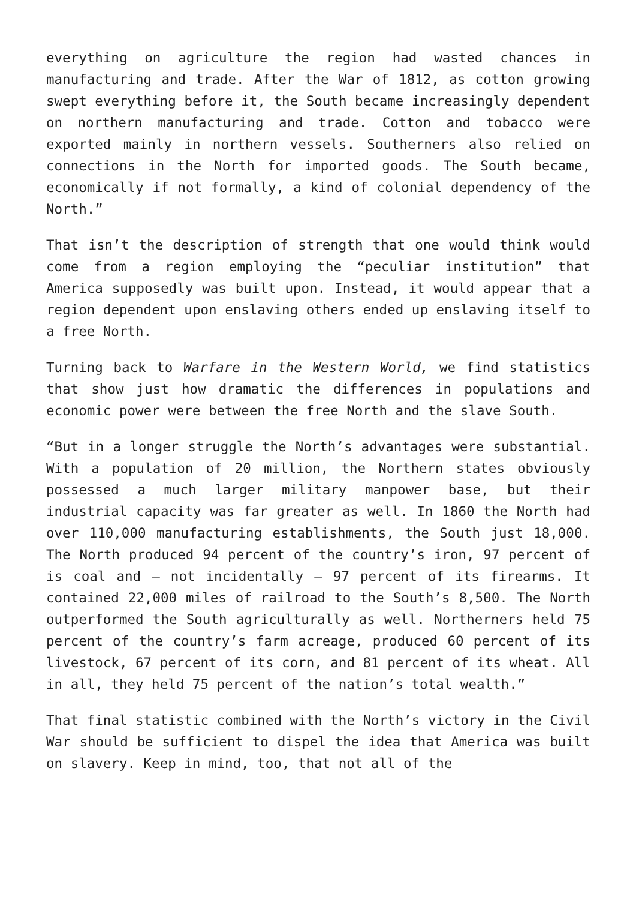everything on agriculture the region had wasted chances in manufacturing and trade. After the War of 1812, as cotton growing swept everything before it, the South became increasingly dependent on northern manufacturing and trade. Cotton and tobacco were exported mainly in northern vessels. Southerners also relied on connections in the North for imported goods. The South became, economically if not formally, a kind of colonial dependency of the North.”
That isn’t the description of strength that one would think would come from a region employing the “peculiar institution” that America supposedly was built upon. Instead, it would appear that a region dependent upon enslaving others ended up enslaving itself to a free North.
Turning back to Warfare in the Western World, we find statistics that show just how dramatic the differences in populations and economic power were between the free North and the slave South.
“But in a longer struggle the North’s advantages were substantial. With a population of 20 million, the Northern states obviously possessed a much larger military manpower base, but their industrial capacity was far greater as well. In 1860 the North had over 110,000 manufacturing establishments, the South just 18,000. The North produced 94 percent of the country’s iron, 97 percent of is coal and – not incidentally – 97 percent of its firearms. It contained 22,000 miles of railroad to the South’s 8,500. The North outperformed the South agriculturally as well. Northerners held 75 percent of the country’s farm acreage, produced 60 percent of its livestock, 67 percent of its corn, and 81 percent of its wheat. All in all, they held 75 percent of the nation’s total wealth.”
That final statistic combined with the North’s victory in the Civil War should be sufficient to dispel the idea that America was built on slavery. Keep in mind, too, that not all of the